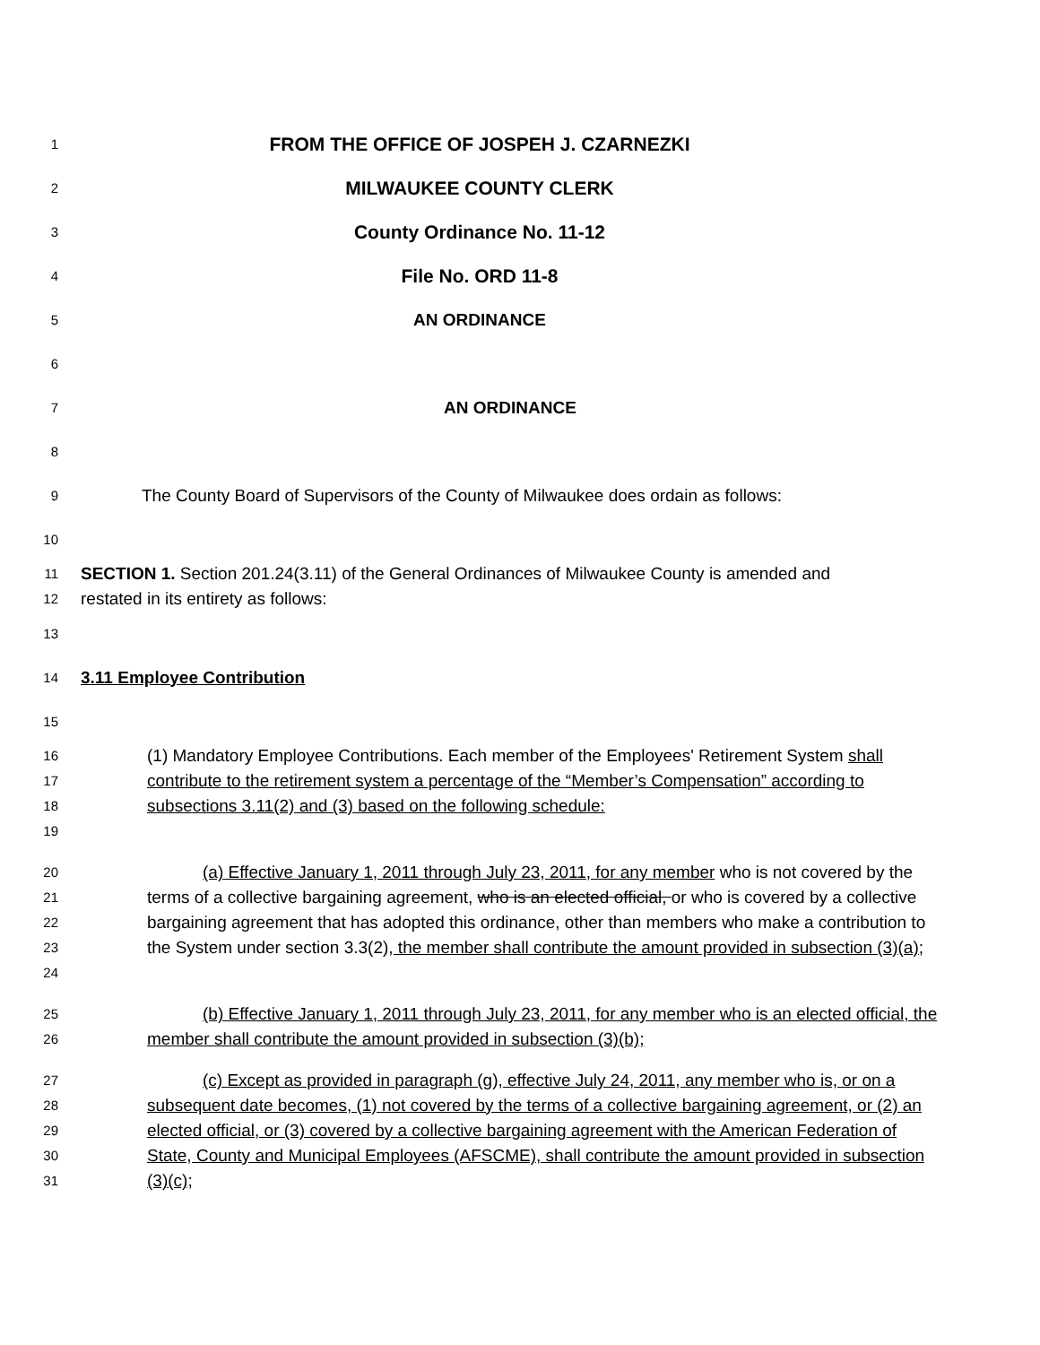1 FROM THE OFFICE OF JOSPEH J. CZARNEZKI
2 MILWAUKEE COUNTY CLERK
3 County Ordinance No. 11-12
4 File No. ORD 11-8
5 AN ORDINANCE
6
7 AN ORDINANCE
8
9 The County Board of Supervisors of the County of Milwaukee does ordain as follows:
10
11
12 SECTION 1. Section 201.24(3.11) of the General Ordinances of Milwaukee County is amended and restated in its entirety as follows:
13
14 3.11 Employee Contribution
15
16
17
18
19 (1) Mandatory Employee Contributions. Each member of the Employees' Retirement System shall contribute to the retirement system a percentage of the “Member’s Compensation” according to subsections 3.11(2) and (3) based on the following schedule:
20
21
22
23
24 (a) Effective January 1, 2011 through July 23, 2011, for any member who is not covered by the terms of a collective bargaining agreement, who is an elected official, or who is covered by a collective bargaining agreement that has adopted this ordinance, other than members who make a contribution to the System under section 3.3(2), the member shall contribute the amount provided in subsection (3)(a);
25
26 (b) Effective January 1, 2011 through July 23, 2011, for any member who is an elected official, the member shall contribute the amount provided in subsection (3)(b);
27
28
29
30
31 (c) Except as provided in paragraph (g), effective July 24, 2011, any member who is, or on a subsequent date becomes, (1) not covered by the terms of a collective bargaining agreement, or (2) an elected official, or (3) covered by a collective bargaining agreement with the American Federation of State, County and Municipal Employees (AFSCME), shall contribute the amount provided in subsection (3)(c);